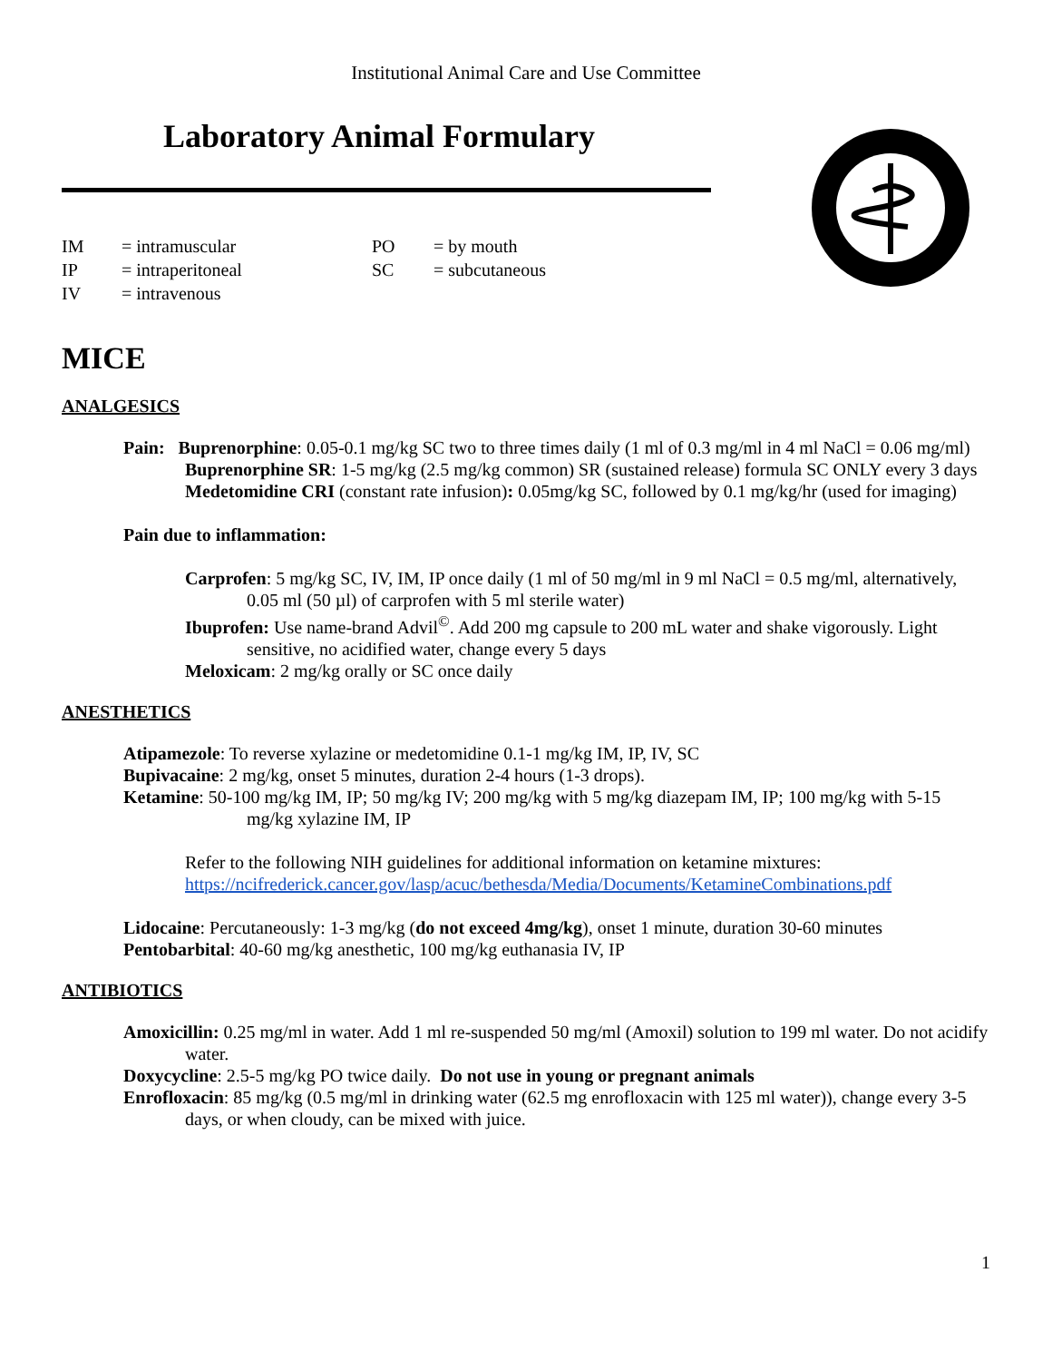Institutional Animal Care and Use Committee
Laboratory Animal Formulary
IM = intramuscular PO = by mouth IP = intraperitoneal SC = subcutaneous IV = intravenous
MICE
ANALGESICS
Pain: Buprenorphine: 0.05-0.1 mg/kg SC two to three times daily (1 ml of 0.3 mg/ml in 4 ml NaCl = 0.06 mg/ml)
Buprenorphine SR: 1-5 mg/kg (2.5 mg/kg common) SR (sustained release) formula SC ONLY every 3 days
Medetomidine CRI (constant rate infusion): 0.05mg/kg SC, followed by 0.1 mg/kg/hr (used for imaging)
Pain due to inflammation:
Carprofen: 5 mg/kg SC, IV, IM, IP once daily (1 ml of 50 mg/ml in 9 ml NaCl = 0.5 mg/ml, alternatively, 0.05 ml (50 µl) of carprofen with 5 ml sterile water)
Ibuprofen: Use name-brand Advil<sup>©</sup>. Add 200 mg capsule to 200 mL water and shake vigorously. Light sensitive, no acidified water, change every 5 days
Meloxicam: 2 mg/kg orally or SC once daily
ANESTHETICS
Atipamezole: To reverse xylazine or medetomidine 0.1-1 mg/kg IM, IP, IV, SC
Bupivacaine: 2 mg/kg, onset 5 minutes, duration 2-4 hours (1-3 drops).
Ketamine: 50-100 mg/kg IM, IP; 50 mg/kg IV; 200 mg/kg with 5 mg/kg diazepam IM, IP; 100 mg/kg with 5-15 mg/kg xylazine IM, IP
Refer to the following NIH guidelines for additional information on ketamine mixtures: https://ncifrederick.cancer.gov/lasp/acuc/bethesda/Media/Documents/KetamineCombinations.pdf
Lidocaine: Percutaneously: 1-3 mg/kg (do not exceed 4mg/kg), onset 1 minute, duration 30-60 minutes
Pentobarbital: 40-60 mg/kg anesthetic, 100 mg/kg euthanasia IV, IP
ANTIBIOTICS
Amoxicillin: 0.25 mg/ml in water. Add 1 ml re-suspended 50 mg/ml (Amoxil) solution to 199 ml water. Do not acidify water.
Doxycycline: 2.5-5 mg/kg PO twice daily. Do not use in young or pregnant animals
Enrofloxacin: 85 mg/kg (0.5 mg/ml in drinking water (62.5 mg enrofloxacin with 125 ml water)), change every 3-5 days, or when cloudy, can be mixed with juice.
1